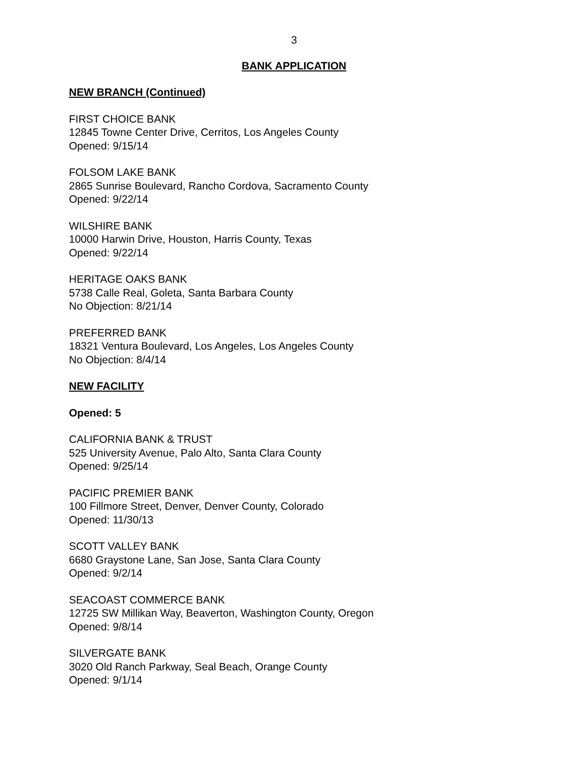3
BANK APPLICATION
NEW BRANCH (Continued)
FIRST CHOICE BANK
12845 Towne Center Drive, Cerritos, Los Angeles County
Opened: 9/15/14
FOLSOM LAKE BANK
2865 Sunrise Boulevard, Rancho Cordova, Sacramento County
Opened: 9/22/14
WILSHIRE BANK
10000 Harwin Drive, Houston, Harris County, Texas
Opened: 9/22/14
HERITAGE OAKS BANK
5738 Calle Real, Goleta, Santa Barbara County
No Objection: 8/21/14
PREFERRED BANK
18321 Ventura Boulevard, Los Angeles, Los Angeles County
No Objection: 8/4/14
NEW FACILITY
Opened: 5
CALIFORNIA BANK & TRUST
525 University Avenue, Palo Alto, Santa Clara County
Opened: 9/25/14
PACIFIC PREMIER BANK
100 Fillmore Street, Denver, Denver County, Colorado
Opened: 11/30/13
SCOTT VALLEY BANK
6680 Graystone Lane, San Jose, Santa Clara County
Opened: 9/2/14
SEACOAST COMMERCE BANK
12725 SW Millikan Way, Beaverton, Washington County, Oregon
Opened: 9/8/14
SILVERGATE BANK
3020 Old Ranch Parkway, Seal Beach, Orange County
Opened: 9/1/14